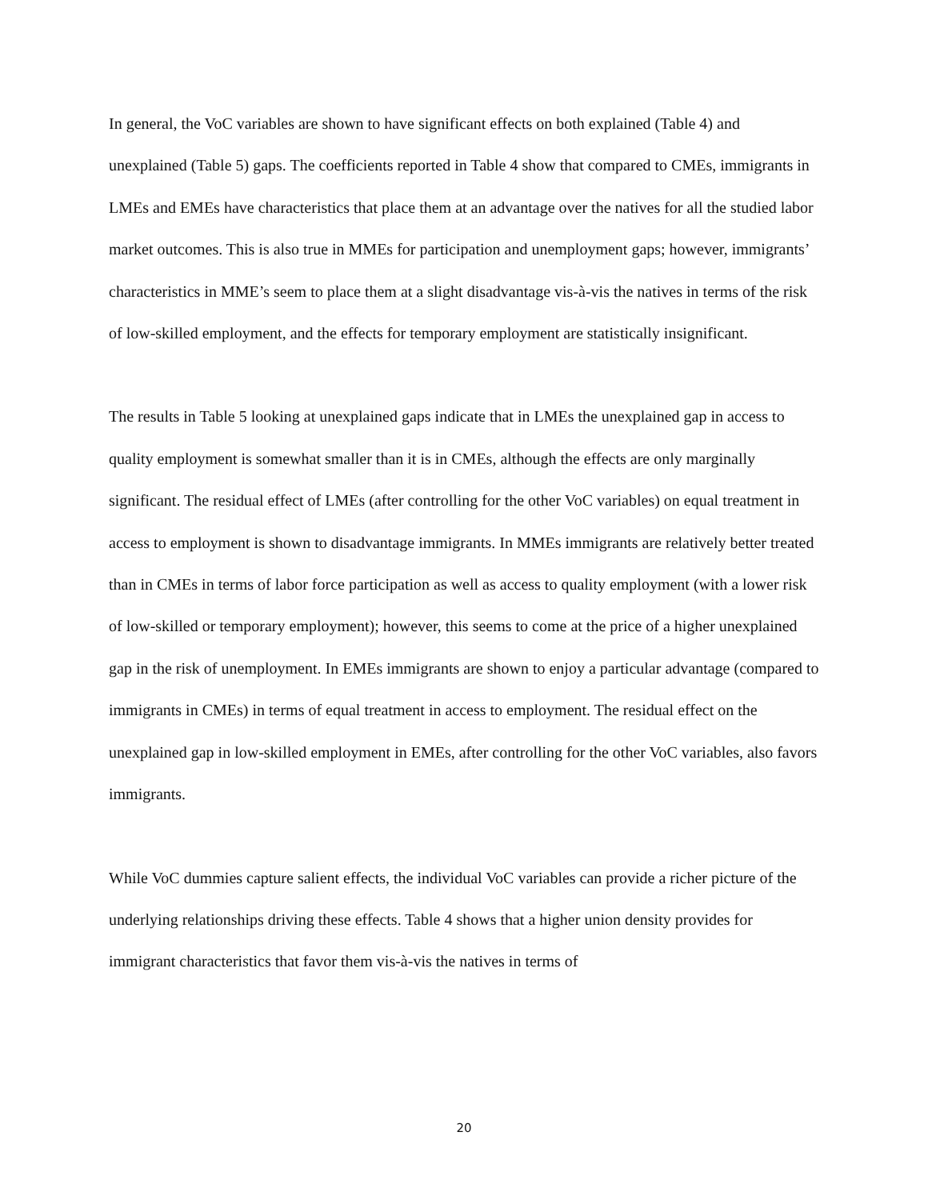In general, the VoC variables are shown to have significant effects on both explained (Table 4) and unexplained (Table 5) gaps. The coefficients reported in Table 4 show that compared to CMEs, immigrants in LMEs and EMEs have characteristics that place them at an advantage over the natives for all the studied labor market outcomes. This is also true in MMEs for participation and unemployment gaps; however, immigrants’ characteristics in MME’s seem to place them at a slight disadvantage vis-à-vis the natives in terms of the risk of low-skilled employment, and the effects for temporary employment are statistically insignificant.
The results in Table 5 looking at unexplained gaps indicate that in LMEs the unexplained gap in access to quality employment is somewhat smaller than it is in CMEs, although the effects are only marginally significant. The residual effect of LMEs (after controlling for the other VoC variables) on equal treatment in access to employment is shown to disadvantage immigrants. In MMEs immigrants are relatively better treated than in CMEs in terms of labor force participation as well as access to quality employment (with a lower risk of low-skilled or temporary employment); however, this seems to come at the price of a higher unexplained gap in the risk of unemployment. In EMEs immigrants are shown to enjoy a particular advantage (compared to immigrants in CMEs) in terms of equal treatment in access to employment. The residual effect on the unexplained gap in low-skilled employment in EMEs, after controlling for the other VoC variables, also favors immigrants.
While VoC dummies capture salient effects, the individual VoC variables can provide a richer picture of the underlying relationships driving these effects. Table 4 shows that a higher union density provides for immigrant characteristics that favor them vis-à-vis the natives in terms of
20